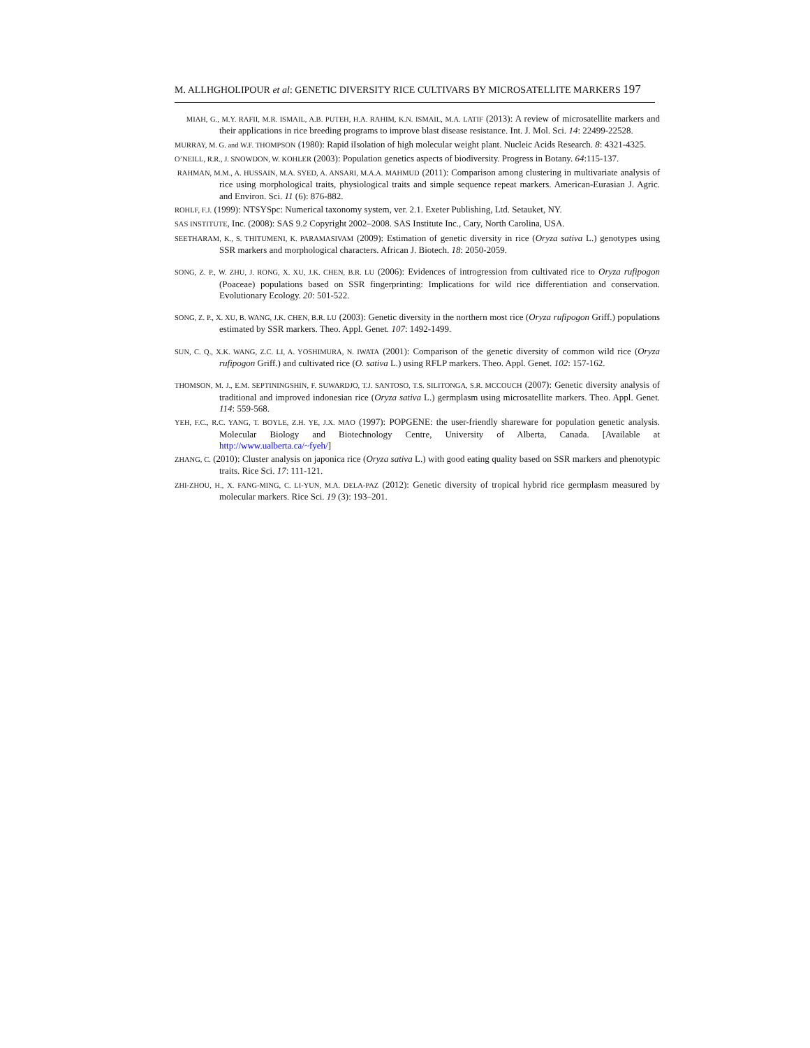M. ALLHGHOLIPOUR et al: GENETIC DIVERSITY RICE CULTIVARS BY MICROSATELLITE MARKERS 197
MIAH, G., M.Y. RAFII, M.R. ISMAIL, A.B. PUTEH, H.A. RAHIM, K.N. ISMAIL, M.A. LATIF (2013): A review of microsatellite markers and their applications in rice breeding programs to improve blast disease resistance. Int. J. Mol. Sci. 14: 22499-22528.
MURRAY, M. G. and W.F. THOMPSON (1980): Rapid iIsolation of high molecular weight plant. Nucleic Acids Research. 8: 4321-4325.
O’NEILL, R.R., J. SNOWDON, W. KOHLER (2003): Population genetics aspects of biodiversity. Progress in Botany. 64:115-137.
RAHMAN, M.M., A. HUSSAIN, M.A. SYED, A. ANSARI, M.A.A. MAHMUD (2011): Comparison among clustering in multivariate analysis of rice using morphological traits, physiological traits and simple sequence repeat markers. American-Eurasian J. Agric. and Environ. Sci. 11 (6): 876-882.
ROHLF, F.J. (1999): NTSYSpc: Numerical taxonomy system, ver. 2.1. Exeter Publishing, Ltd. Setauket, NY.
SAS INSTITUTE, Inc. (2008): SAS 9.2 Copyright 2002–2008. SAS Institute Inc., Cary, North Carolina, USA.
SEETHARAM, K., S. THITUMENI, K. PARAMASIVAM (2009): Estimation of genetic diversity in rice (Oryza sativa L.) genotypes using SSR markers and morphological characters. African J. Biotech. 18: 2050-2059.
SONG, Z. P., W. ZHU, J. RONG, X. XU, J.K. CHEN, B.R. LU (2006): Evidences of introgression from cultivated rice to Oryza rufipogon (Poaceae) populations based on SSR fingerprinting: Implications for wild rice differentiation and conservation. Evolutionary Ecology. 20: 501-522.
SONG, Z. P., X. XU, B. WANG, J.K. CHEN, B.R. LU (2003): Genetic diversity in the northern most rice (Oryza rufipogon Griff.) populations estimated by SSR markers. Theo. Appl. Genet. 107: 1492-1499.
SUN, C. Q., X.K. WANG, Z.C. LI, A. YOSHIMURA, N. IWATA (2001): Comparison of the genetic diversity of common wild rice (Oryza rufipogon Griff.) and cultivated rice (O. sativa L.) using RFLP markers. Theo. Appl. Genet. 102: 157-162.
THOMSON, M. J., E.M. SEPTININGSHIN, F. SUWARDJO, T.J. SANTOSO, T.S. SILITONGA, S.R. MCCOUCH (2007): Genetic diversity analysis of traditional and improved indonesian rice (Oryza sativa L.) germplasm using microsatellite markers. Theo. Appl. Genet. 114: 559-568.
YEH, F.C., R.C. YANG, T. BOYLE, Z.H. YE, J.X. MAO (1997): POPGENE: the user-friendly shareware for population genetic analysis. Molecular Biology and Biotechnology Centre, University of Alberta, Canada. [Available at http://www.ualberta.ca/~fyeh/]
ZHANG, C. (2010): Cluster analysis on japonica rice (Oryza sativa L.) with good eating quality based on SSR markers and phenotypic traits. Rice Sci. 17: 111-121.
ZHI-ZHOU, H., X. FANG-MING, C. LI-YUN, M.A. DELA-PAZ (2012): Genetic diversity of tropical hybrid rice germplasm measured by molecular markers. Rice Sci. 19 (3): 193–201.